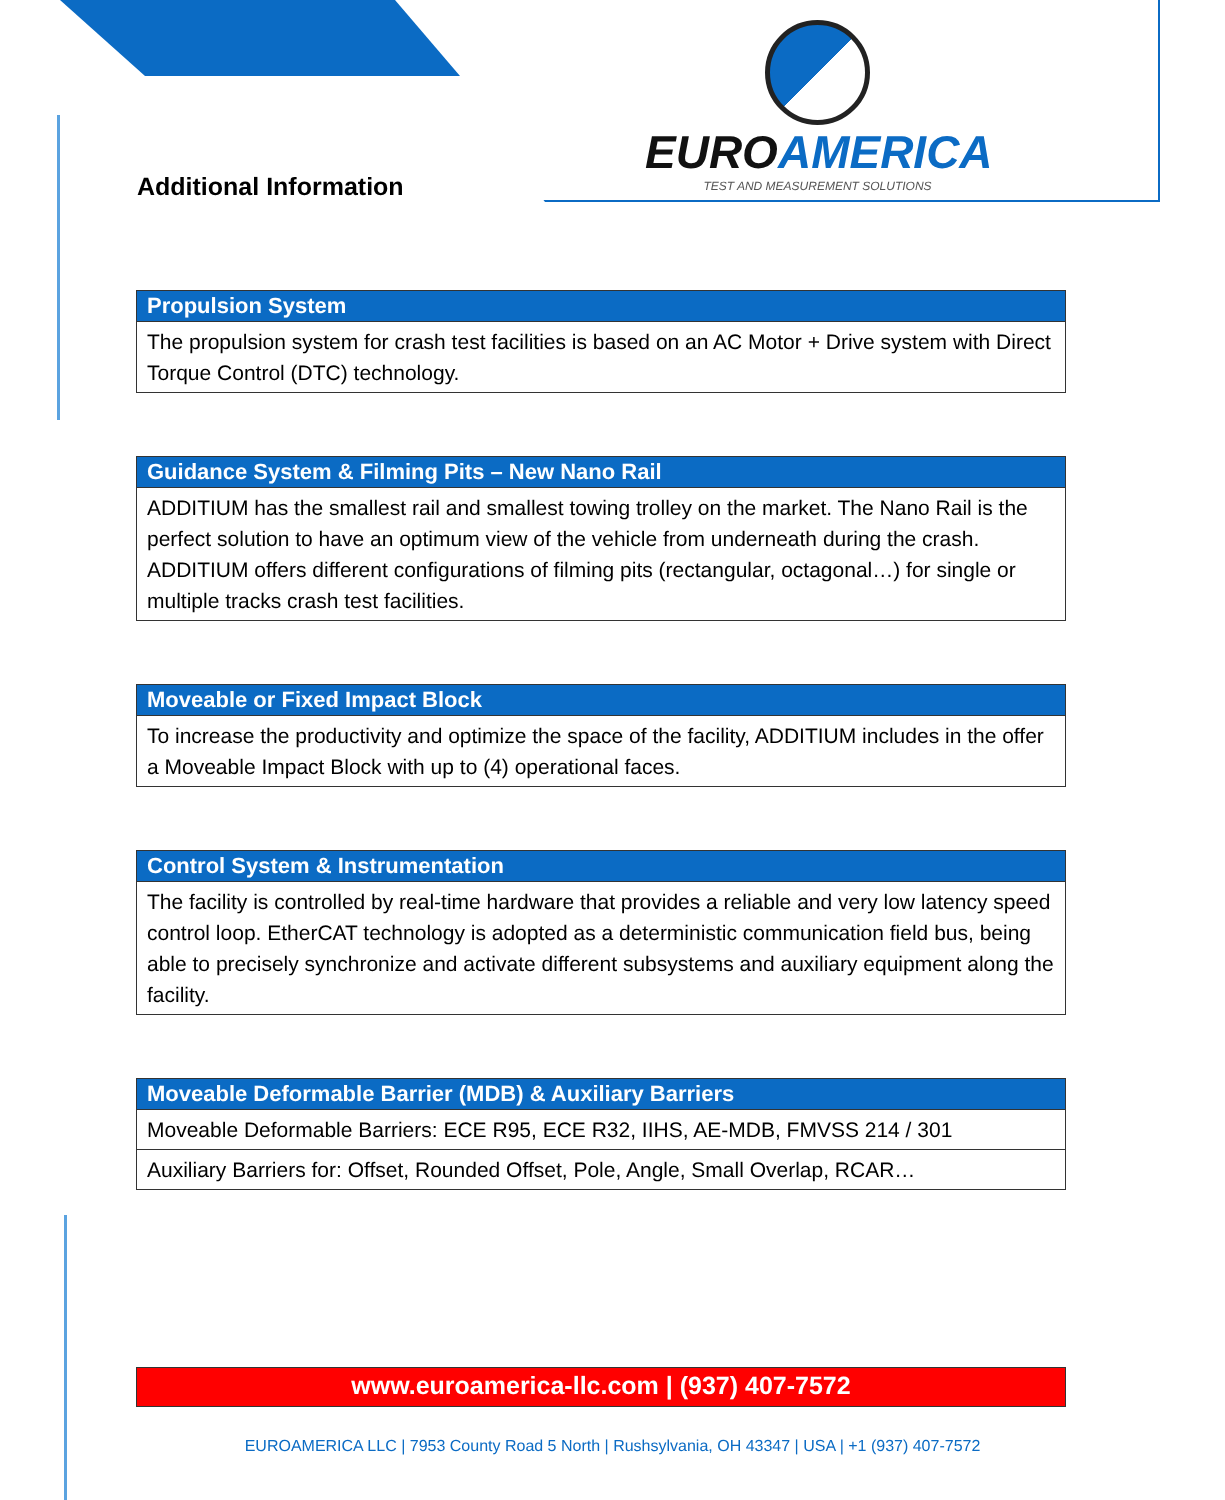EUROAMERICA
TEST AND MEASUREMENT SOLUTIONS
Additional Information
| Propulsion System |
| --- |
| The propulsion system for crash test facilities is based on an AC Motor + Drive system with Direct Torque Control (DTC) technology. |
| Guidance System & Filming Pits – New Nano Rail |
| --- |
| ADDITIUM has the smallest rail and smallest towing trolley on the market. The Nano Rail is the perfect solution to have an optimum view of the vehicle from underneath during the crash. ADDITIUM offers different configurations of filming pits (rectangular, octagonal…) for single or multiple tracks crash test facilities. |
| Moveable or Fixed Impact Block |
| --- |
| To increase the productivity and optimize the space of the facility, ADDITIUM includes in the offer a Moveable Impact Block with up to (4) operational faces. |
| Control System & Instrumentation |
| --- |
| The facility is controlled by real-time hardware that provides a reliable and very low latency speed control loop. EtherCAT technology is adopted as a deterministic communication field bus, being able to precisely synchronize and activate different subsystems and auxiliary equipment along the facility. |
| Moveable Deformable Barrier (MDB) & Auxiliary Barriers |
| --- |
| Moveable Deformable Barriers: ECE R95, ECE R32, IIHS, AE-MDB, FMVSS 214 / 301 |
| Auxiliary Barriers for: Offset, Rounded Offset, Pole, Angle, Small Overlap, RCAR… |
www.euroamerica-llc.com | (937) 407-7572
EUROAMERICA LLC | 7953 County Road 5 North | Rushsylvania, OH 43347 | USA | +1 (937) 407-7572